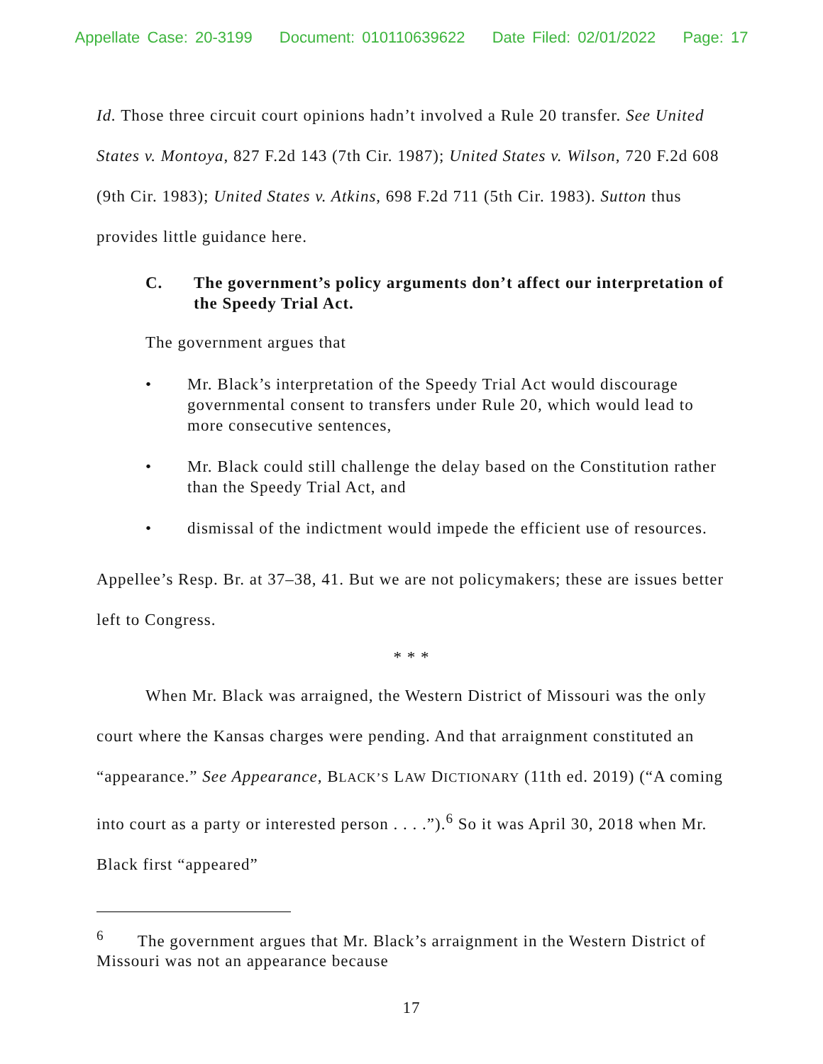Appellate Case: 20-3199 Document: 010110639622 Date Filed: 02/01/2022 Page: 17
Id. Those three circuit court opinions hadn’t involved a Rule 20 transfer. See United States v. Montoya, 827 F.2d 143 (7th Cir. 1987); United States v. Wilson, 720 F.2d 608 (9th Cir. 1983); United States v. Atkins, 698 F.2d 711 (5th Cir. 1983). Sutton thus provides little guidance here.
C. The government’s policy arguments don’t affect our interpretation of the Speedy Trial Act.
The government argues that
• Mr. Black’s interpretation of the Speedy Trial Act would discourage governmental consent to transfers under Rule 20, which would lead to more consecutive sentences,
• Mr. Black could still challenge the delay based on the Constitution rather than the Speedy Trial Act, and
• dismissal of the indictment would impede the efficient use of resources.
Appellee’s Resp. Br. at 37–38, 41. But we are not policymakers; these are issues better left to Congress.
* * *
When Mr. Black was arraigned, the Western District of Missouri was the only court where the Kansas charges were pending. And that arraignment constituted an “appearance.” See Appearance, BLACK’S LAW DICTIONARY (11th ed. 2019) (“A coming into court as a party or interested person . . . .”).<sup>6</sup> So it was April 30, 2018 when Mr. Black first “appeared”
<sup>6</sup> The government argues that Mr. Black’s arraignment in the Western District of Missouri was not an appearance because
17